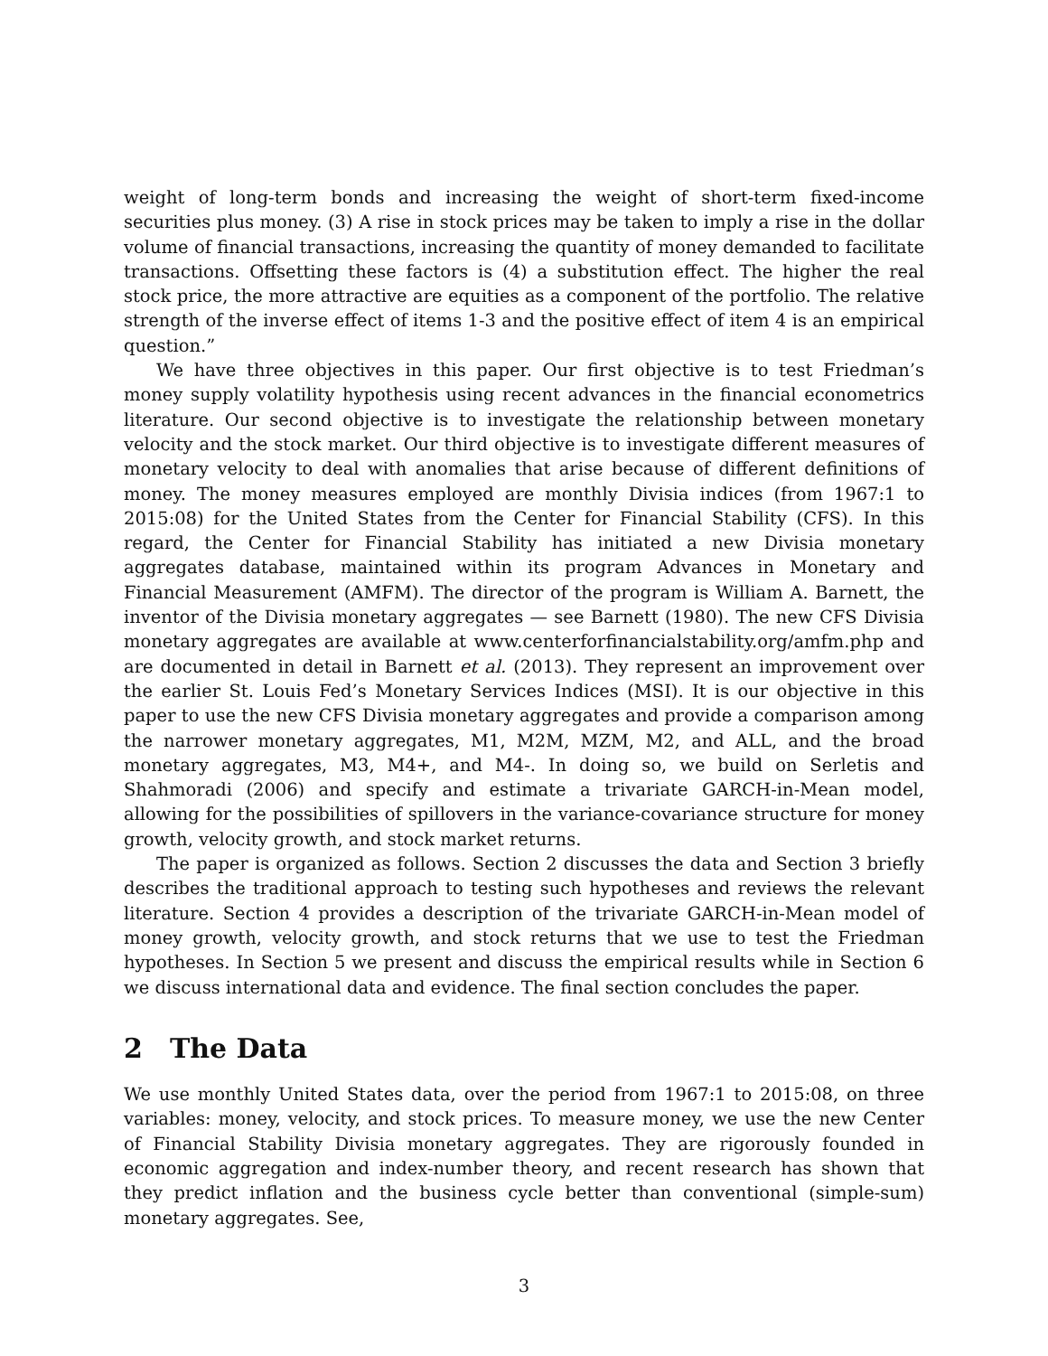weight of long-term bonds and increasing the weight of short-term fixed-income securities plus money. (3) A rise in stock prices may be taken to imply a rise in the dollar volume of financial transactions, increasing the quantity of money demanded to facilitate transactions. Offsetting these factors is (4) a substitution effect. The higher the real stock price, the more attractive are equities as a component of the portfolio. The relative strength of the inverse effect of items 1-3 and the positive effect of item 4 is an empirical question.”
We have three objectives in this paper. Our first objective is to test Friedman’s money supply volatility hypothesis using recent advances in the financial econometrics literature. Our second objective is to investigate the relationship between monetary velocity and the stock market. Our third objective is to investigate different measures of monetary velocity to deal with anomalies that arise because of different definitions of money. The money measures employed are monthly Divisia indices (from 1967:1 to 2015:08) for the United States from the Center for Financial Stability (CFS). In this regard, the Center for Financial Stability has initiated a new Divisia monetary aggregates database, maintained within its program Advances in Monetary and Financial Measurement (AMFM). The director of the program is William A. Barnett, the inventor of the Divisia monetary aggregates — see Barnett (1980). The new CFS Divisia monetary aggregates are available at www.centerforfinancialstability.org/amfm.php and are documented in detail in Barnett et al. (2013). They represent an improvement over the earlier St. Louis Fed’s Monetary Services Indices (MSI). It is our objective in this paper to use the new CFS Divisia monetary aggregates and provide a comparison among the narrower monetary aggregates, M1, M2M, MZM, M2, and ALL, and the broad monetary aggregates, M3, M4+, and M4-. In doing so, we build on Serletis and Shahmoradi (2006) and specify and estimate a trivariate GARCH-in-Mean model, allowing for the possibilities of spillovers in the variance-covariance structure for money growth, velocity growth, and stock market returns.
The paper is organized as follows. Section 2 discusses the data and Section 3 briefly describes the traditional approach to testing such hypotheses and reviews the relevant literature. Section 4 provides a description of the trivariate GARCH-in-Mean model of money growth, velocity growth, and stock returns that we use to test the Friedman hypotheses. In Section 5 we present and discuss the empirical results while in Section 6 we discuss international data and evidence. The final section concludes the paper.
2 The Data
We use monthly United States data, over the period from 1967:1 to 2015:08, on three variables: money, velocity, and stock prices. To measure money, we use the new Center of Financial Stability Divisia monetary aggregates. They are rigorously founded in economic aggregation and index-number theory, and recent research has shown that they predict inflation and the business cycle better than conventional (simple-sum) monetary aggregates. See,
3